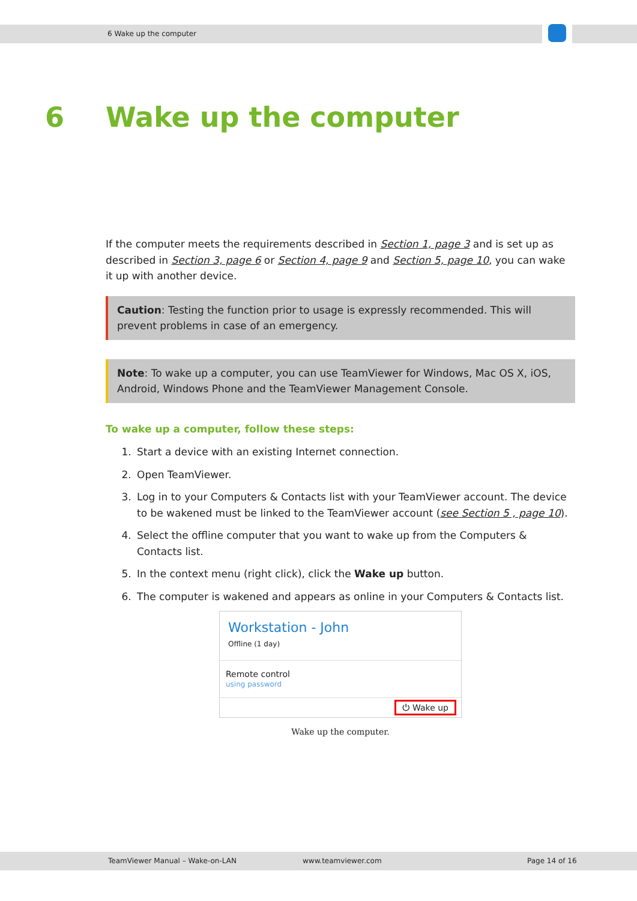6 Wake up the computer
6 Wake up the computer
If the computer meets the requirements described in Section 1, page 3 and is set up as described in Section 3, page 6 or Section 4, page 9 and Section 5, page 10, you can wake it up with another device.
Caution: Testing the function prior to usage is expressly recommended. This will prevent problems in case of an emergency.
Note: To wake up a computer, you can use TeamViewer for Windows, Mac OS X, iOS, Android, Windows Phone and the TeamViewer Management Console.
To wake up a computer, follow these steps:
1. Start a device with an existing Internet connection.
2. Open TeamViewer.
3. Log in to your Computers & Contacts list with your TeamViewer account. The device to be wakened must be linked to the TeamViewer account (see Section 5 , page 10).
4. Select the offline computer that you want to wake up from the Computers & Contacts list.
5. In the context menu (right click), click the Wake up button.
6. The computer is wakened and appears as online in your Computers & Contacts list.
Workstation - John
Offline (1 day)
Remote control
using password
⏻ Wake up
Wake up the computer.
TeamViewer Manual – Wake-on-LAN www.teamviewer.com Page 14 of 16